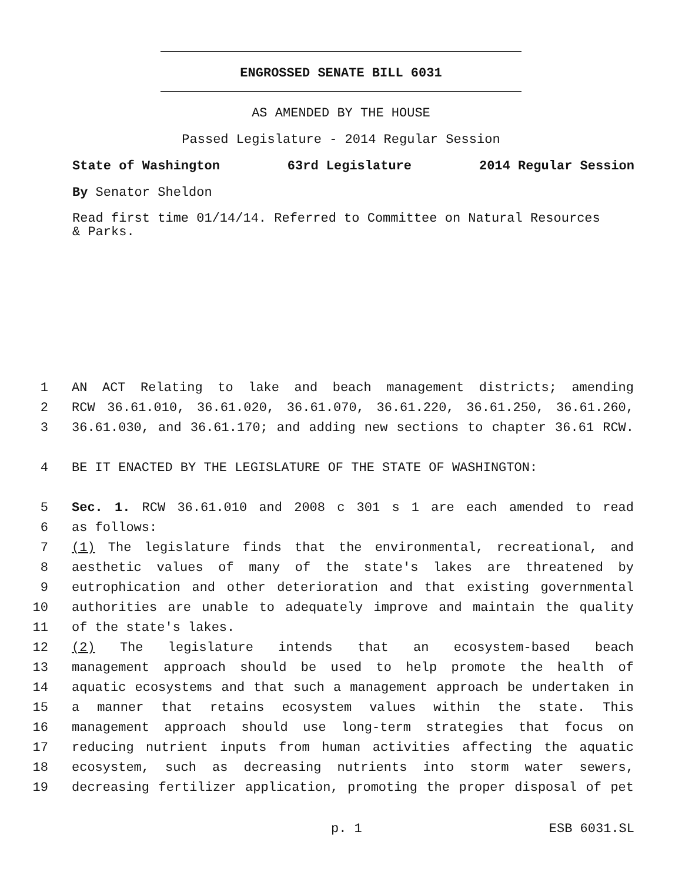ENGROSSED SENATE BILL 6031
AS AMENDED BY THE HOUSE
Passed Legislature - 2014 Regular Session
State of Washington 63rd Legislature 2014 Regular Session
By Senator Sheldon
Read first time 01/14/14. Referred to Committee on Natural Resources
& Parks.
1 AN ACT Relating to lake and beach management districts; amending
2 RCW 36.61.010, 36.61.020, 36.61.070, 36.61.220, 36.61.250, 36.61.260,
3 36.61.030, and 36.61.170; and adding new sections to chapter 36.61 RCW.
4 BE IT ENACTED BY THE LEGISLATURE OF THE STATE OF WASHINGTON:
5 Sec. 1. RCW 36.61.010 and 2008 c 301 s 1 are each amended to read
6 as follows:
7 (1) The legislature finds that the environmental, recreational, and
8 aesthetic values of many of the state's lakes are threatened by
9 eutrophication and other deterioration and that existing governmental
10 authorities are unable to adequately improve and maintain the quality
11 of the state's lakes.
12 (2) The legislature intends that an ecosystem-based beach
13 management approach should be used to help promote the health of
14 aquatic ecosystems and that such a management approach be undertaken in
15 a manner that retains ecosystem values within the state. This
16 management approach should use long-term strategies that focus on
17 reducing nutrient inputs from human activities affecting the aquatic
18 ecosystem, such as decreasing nutrients into storm water sewers,
19 decreasing fertilizer application, promoting the proper disposal of pet
p. 1 ESB 6031.SL